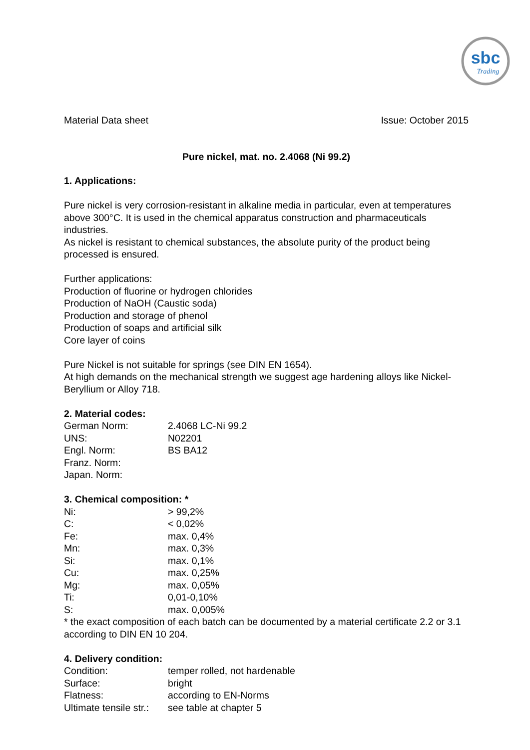sbc
Trading
Material Data sheet Issue: October 2015
Pure nickel, mat. no. 2.4068 (Ni 99.2)
1. Applications:
Pure nickel is very corrosion-resistant in alkaline media in particular, even at temperatures above 300°C. It is used in the chemical apparatus construction and pharmaceuticals industries.
As nickel is resistant to chemical substances, the absolute purity of the product being processed is ensured.
Further applications:
Production of fluorine or hydrogen chlorides
Production of NaOH (Caustic soda)
Production and storage of phenol
Production of soaps and artificial silk
Core layer of coins
Pure Nickel is not suitable for springs (see DIN EN 1654).
At high demands on the mechanical strength we suggest age hardening alloys like Nickel-Beryllium or Alloy 718.
2. Material codes:
| German Norm: | 2.4068 LC-Ni 99.2 |
| UNS: | N02201 |
| Engl. Norm: | BS BA12 |
| Franz. Norm: | |
| Japan. Norm: | |
3. Chemical composition: *
| Ni: | > 99,2% |
| C: | < 0,02% |
| Fe: | max. 0,4% |
| Mn: | max. 0,3% |
| Si: | max. 0,1% |
| Cu: | max. 0,25% |
| Mg: | max. 0,05% |
| Ti: | 0,01-0,10% |
| S: | max. 0,005% |
* the exact composition of each batch can be documented by a material certificate 2.2 or 3.1 according to DIN EN 10 204.
4. Delivery condition:
| Condition: | temper rolled, not hardenable |
| Surface: | bright |
| Flatness: | according to EN-Norms |
| Ultimate tensile str.: | see table at chapter 5 |